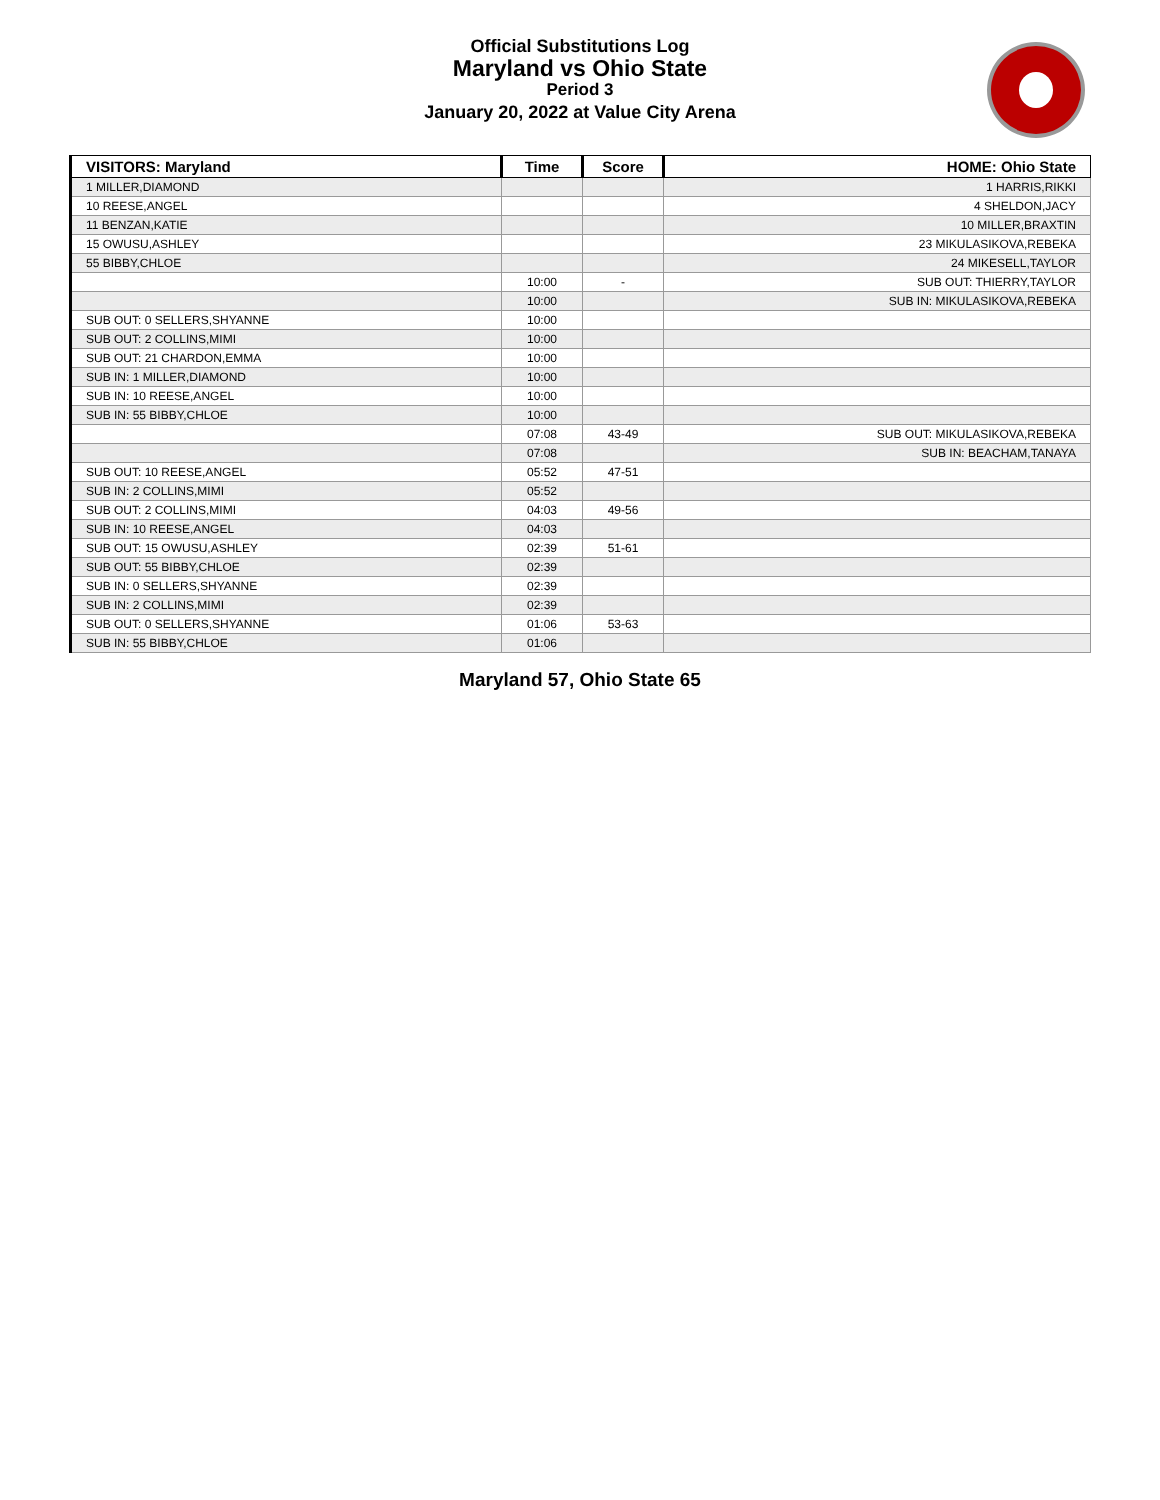Official Substitutions Log
Maryland vs Ohio State
Period 3
January 20, 2022 at Value City Arena
| VISITORS: Maryland | Time | Score | HOME: Ohio State |
| --- | --- | --- | --- |
| 1 MILLER,DIAMOND | | | 1 HARRIS,RIKKI |
| 10 REESE,ANGEL | | | 4 SHELDON,JACY |
| 11 BENZAN,KATIE | | | 10 MILLER,BRAXTIN |
| 15 OWUSU,ASHLEY | | | 23 MIKULASIKOVA,REBEKA |
| 55 BIBBY,CHLOE | | | 24 MIKESELL,TAYLOR |
| | 10:00 | - | SUB OUT: THIERRY,TAYLOR |
| | 10:00 | | SUB IN: MIKULASIKOVA,REBEKA |
| SUB OUT: 0 SELLERS,SHYANNE | 10:00 | | |
| SUB OUT: 2 COLLINS,MIMI | 10:00 | | |
| SUB OUT: 21 CHARDON,EMMA | 10:00 | | |
| SUB IN: 1 MILLER,DIAMOND | 10:00 | | |
| SUB IN: 10 REESE,ANGEL | 10:00 | | |
| SUB IN: 55 BIBBY,CHLOE | 10:00 | | |
| | 07:08 | 43-49 | SUB OUT: MIKULASIKOVA,REBEKA |
| | 07:08 | | SUB IN: BEACHAM,TANAYA |
| SUB OUT: 10 REESE,ANGEL | 05:52 | 47-51 | |
| SUB IN: 2 COLLINS,MIMI | 05:52 | | |
| SUB OUT: 2 COLLINS,MIMI | 04:03 | 49-56 | |
| SUB IN: 10 REESE,ANGEL | 04:03 | | |
| SUB OUT: 15 OWUSU,ASHLEY | 02:39 | 51-61 | |
| SUB OUT: 55 BIBBY,CHLOE | 02:39 | | |
| SUB IN: 0 SELLERS,SHYANNE | 02:39 | | |
| SUB IN: 2 COLLINS,MIMI | 02:39 | | |
| SUB OUT: 0 SELLERS,SHYANNE | 01:06 | 53-63 | |
| SUB IN: 55 BIBBY,CHLOE | 01:06 | | |
Maryland 57, Ohio State 65